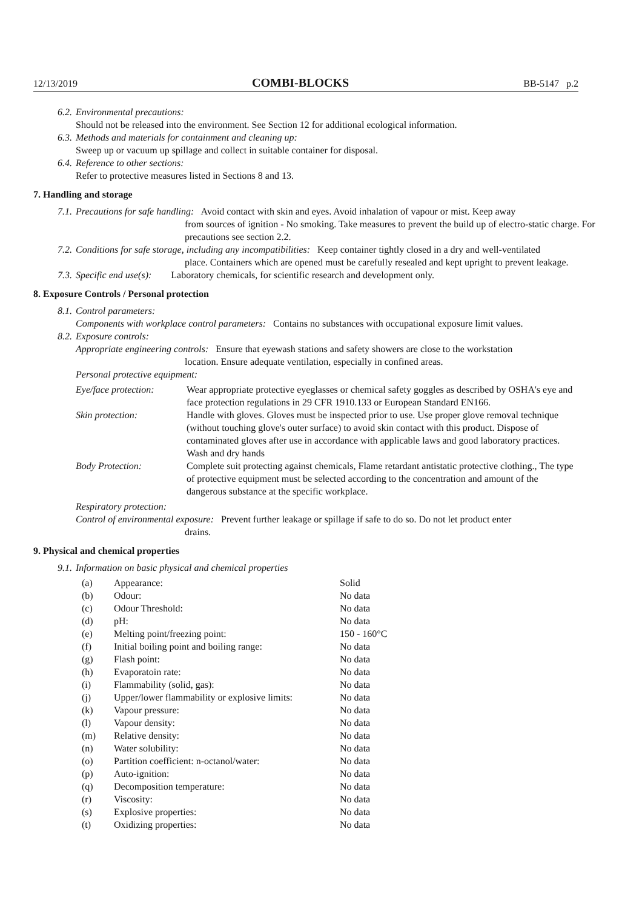12/13/2019 COMBI-BLOCKS BB-5147 p.2
6.2. Environmental precautions:
Should not be released into the environment. See Section 12 for additional ecological information.
6.3. Methods and materials for containment and cleaning up:
Sweep up or vacuum up spillage and collect in suitable container for disposal.
6.4. Reference to other sections:
Refer to protective measures listed in Sections 8 and 13.
7. Handling and storage
7.1. Precautions for safe handling: Avoid contact with skin and eyes. Avoid inhalation of vapour or mist. Keep away
from sources of ignition - No smoking. Take measures to prevent the build up of electro-static charge. For precautions see section 2.2.
7.2. Conditions for safe storage, including any incompatibilities: Keep container tightly closed in a dry and well-ventilated
place. Containers which are opened must be carefully resealed and kept upright to prevent leakage.
7.3. Specific end use(s): Laboratory chemicals, for scientific research and development only.
8. Exposure Controls / Personal protection
8.1. Control parameters:
Components with workplace control parameters: Contains no substances with occupational exposure limit values.
8.2. Exposure controls:
Appropriate engineering controls: Ensure that eyewash stations and safety showers are close to the workstation
location. Ensure adequate ventilation, especially in confined areas.
Personal protective equipment:
| Eye/face protection: | Wear appropriate protective eyeglasses or chemical safety goggles as described by OSHA's eye and face protection regulations in 29 CFR 1910.133 or European Standard EN166. |
| Skin protection: | Handle with gloves. Gloves must be inspected prior to use. Use proper glove removal technique (without touching glove's outer surface) to avoid skin contact with this product. Dispose of contaminated gloves after use in accordance with applicable laws and good laboratory practices. Wash and dry hands |
| Body Protection: | Complete suit protecting against chemicals, Flame retardant antistatic protective clothing., The type of protective equipment must be selected according to the concentration and amount of the dangerous substance at the specific workplace. |
Respiratory protection:
Control of environmental exposure: Prevent further leakage or spillage if safe to do so. Do not let product enter
drains.
9. Physical and chemical properties
9.1. Information on basic physical and chemical properties
| (a) | Appearance: | Solid |
| (b) | Odour: | No data |
| (c) | Odour Threshold: | No data |
| (d) | pH: | No data |
| (e) | Melting point/freezing point: | 150 - 160°C |
| (f) | Initial boiling point and boiling range: | No data |
| (g) | Flash point: | No data |
| (h) | Evaporatoin rate: | No data |
| (i) | Flammability (solid, gas): | No data |
| (j) | Upper/lower flammability or explosive limits: | No data |
| (k) | Vapour pressure: | No data |
| (l) | Vapour density: | No data |
| (m) | Relative density: | No data |
| (n) | Water solubility: | No data |
| (o) | Partition coefficient: n-octanol/water: | No data |
| (p) | Auto-ignition: | No data |
| (q) | Decomposition temperature: | No data |
| (r) | Viscosity: | No data |
| (s) | Explosive properties: | No data |
| (t) | Oxidizing properties: | No data |